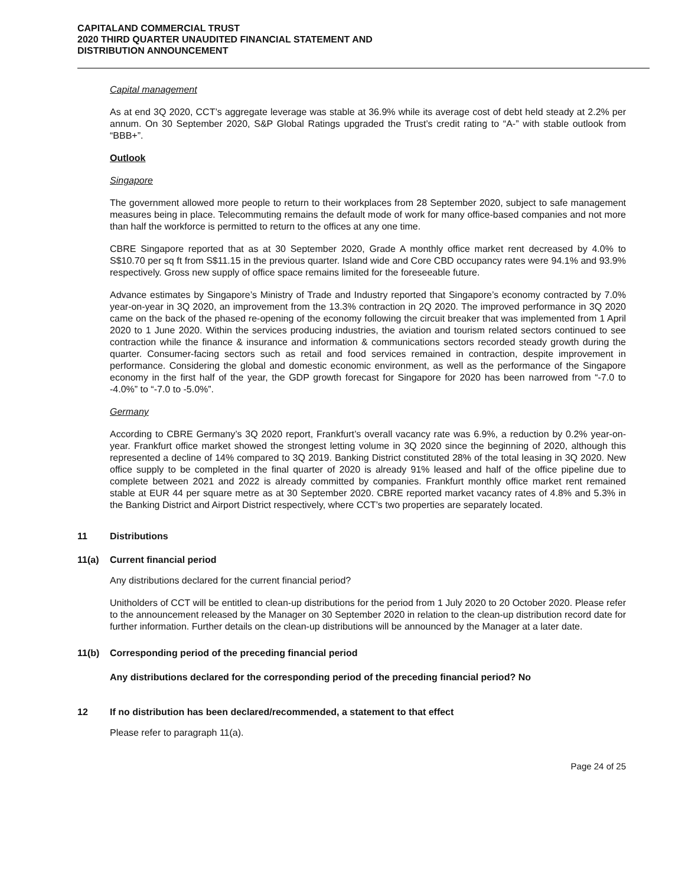CAPITALAND COMMERCIAL TRUST
2020 THIRD QUARTER UNAUDITED FINANCIAL STATEMENT AND
DISTRIBUTION ANNOUNCEMENT
Capital management
As at end 3Q 2020, CCT’s aggregate leverage was stable at 36.9% while its average cost of debt held steady at 2.2% per annum. On 30 September 2020, S&P Global Ratings upgraded the Trust’s credit rating to “A-” with stable outlook from “BBB+”.
Outlook
Singapore
The government allowed more people to return to their workplaces from 28 September 2020, subject to safe management measures being in place. Telecommuting remains the default mode of work for many office-based companies and not more than half the workforce is permitted to return to the offices at any one time.
CBRE Singapore reported that as at 30 September 2020, Grade A monthly office market rent decreased by 4.0% to S$10.70 per sq ft from S$11.15 in the previous quarter. Island wide and Core CBD occupancy rates were 94.1% and 93.9% respectively. Gross new supply of office space remains limited for the foreseeable future.
Advance estimates by Singapore’s Ministry of Trade and Industry reported that Singapore’s economy contracted by 7.0% year-on-year in 3Q 2020, an improvement from the 13.3% contraction in 2Q 2020. The improved performance in 3Q 2020 came on the back of the phased re-opening of the economy following the circuit breaker that was implemented from 1 April 2020 to 1 June 2020. Within the services producing industries, the aviation and tourism related sectors continued to see contraction while the finance & insurance and information & communications sectors recorded steady growth during the quarter. Consumer-facing sectors such as retail and food services remained in contraction, despite improvement in performance. Considering the global and domestic economic environment, as well as the performance of the Singapore economy in the first half of the year, the GDP growth forecast for Singapore for 2020 has been narrowed from “-7.0 to -4.0%” to “-7.0 to -5.0%”.
Germany
According to CBRE Germany’s 3Q 2020 report, Frankfurt’s overall vacancy rate was 6.9%, a reduction by 0.2% year-on-year. Frankfurt office market showed the strongest letting volume in 3Q 2020 since the beginning of 2020, although this represented a decline of 14% compared to 3Q 2019. Banking District constituted 28% of the total leasing in 3Q 2020. New office supply to be completed in the final quarter of 2020 is already 91% leased and half of the office pipeline due to complete between 2021 and 2022 is already committed by companies. Frankfurt monthly office market rent remained stable at EUR 44 per square metre as at 30 September 2020. CBRE reported market vacancy rates of 4.8% and 5.3% in the Banking District and Airport District respectively, where CCT’s two properties are separately located.
11 Distributions
11(a) Current financial period
Any distributions declared for the current financial period?
Unitholders of CCT will be entitled to clean-up distributions for the period from 1 July 2020 to 20 October 2020. Please refer to the announcement released by the Manager on 30 September 2020 in relation to the clean-up distribution record date for further information. Further details on the clean-up distributions will be announced by the Manager at a later date.
11(b) Corresponding period of the preceding financial period
Any distributions declared for the corresponding period of the preceding financial period? No
12 If no distribution has been declared/recommended, a statement to that effect
Please refer to paragraph 11(a).
Page 24 of 25